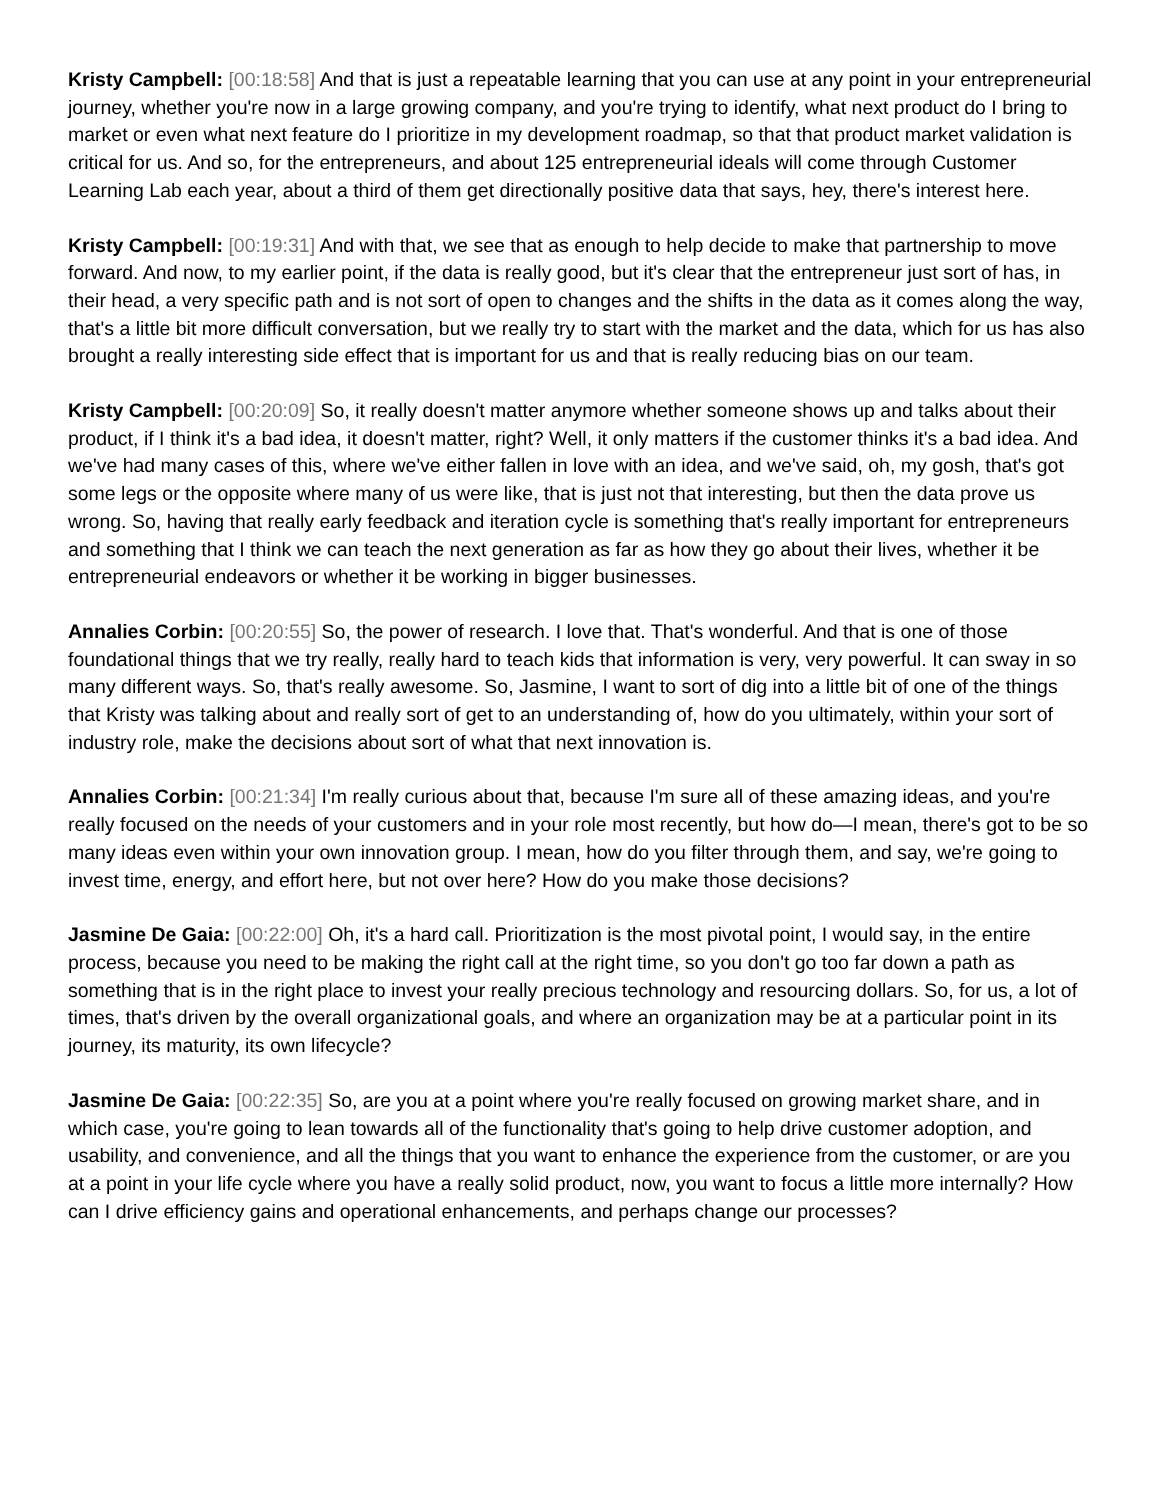Kristy Campbell: [00:18:58] And that is just a repeatable learning that you can use at any point in your entrepreneurial journey, whether you're now in a large growing company, and you're trying to identify, what next product do I bring to market or even what next feature do I prioritize in my development roadmap, so that that product market validation is critical for us. And so, for the entrepreneurs, and about 125 entrepreneurial ideals will come through Customer Learning Lab each year, about a third of them get directionally positive data that says, hey, there's interest here.
Kristy Campbell: [00:19:31] And with that, we see that as enough to help decide to make that partnership to move forward. And now, to my earlier point, if the data is really good, but it's clear that the entrepreneur just sort of has, in their head, a very specific path and is not sort of open to changes and the shifts in the data as it comes along the way, that's a little bit more difficult conversation, but we really try to start with the market and the data, which for us has also brought a really interesting side effect that is important for us and that is really reducing bias on our team.
Kristy Campbell: [00:20:09] So, it really doesn't matter anymore whether someone shows up and talks about their product, if I think it's a bad idea, it doesn't matter, right? Well, it only matters if the customer thinks it's a bad idea. And we've had many cases of this, where we've either fallen in love with an idea, and we've said, oh, my gosh, that's got some legs or the opposite where many of us were like, that is just not that interesting, but then the data prove us wrong. So, having that really early feedback and iteration cycle is something that's really important for entrepreneurs and something that I think we can teach the next generation as far as how they go about their lives, whether it be entrepreneurial endeavors or whether it be working in bigger businesses.
Annalies Corbin: [00:20:55] So, the power of research. I love that. That's wonderful. And that is one of those foundational things that we try really, really hard to teach kids that information is very, very powerful. It can sway in so many different ways. So, that's really awesome. So, Jasmine, I want to sort of dig into a little bit of one of the things that Kristy was talking about and really sort of get to an understanding of, how do you ultimately, within your sort of industry role, make the decisions about sort of what that next innovation is.
Annalies Corbin: [00:21:34] I'm really curious about that, because I'm sure all of these amazing ideas, and you're really focused on the needs of your customers and in your role most recently, but how do—I mean, there's got to be so many ideas even within your own innovation group. I mean, how do you filter through them, and say, we're going to invest time, energy, and effort here, but not over here? How do you make those decisions?
Jasmine De Gaia: [00:22:00] Oh, it's a hard call. Prioritization is the most pivotal point, I would say, in the entire process, because you need to be making the right call at the right time, so you don't go too far down a path as something that is in the right place to invest your really precious technology and resourcing dollars. So, for us, a lot of times, that's driven by the overall organizational goals, and where an organization may be at a particular point in its journey, its maturity, its own lifecycle?
Jasmine De Gaia: [00:22:35] So, are you at a point where you're really focused on growing market share, and in which case, you're going to lean towards all of the functionality that's going to help drive customer adoption, and usability, and convenience, and all the things that you want to enhance the experience from the customer, or are you at a point in your life cycle where you have a really solid product, now, you want to focus a little more internally? How can I drive efficiency gains and operational enhancements, and perhaps change our processes?